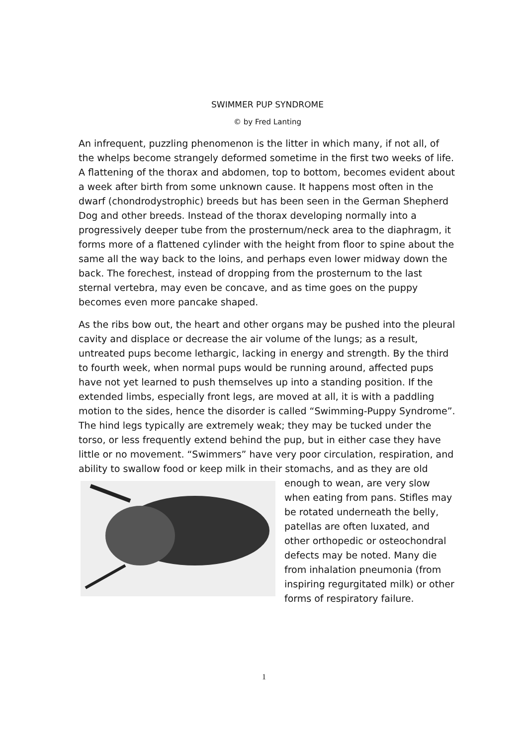SWIMMER PUP SYNDROME
© by Fred Lanting
An infrequent, puzzling phenomenon is the litter in which many, if not all, of the whelps become strangely deformed sometime in the first two weeks of life. A flattening of the thorax and abdomen, top to bottom, becomes evident about a week after birth from some unknown cause. It happens most often in the dwarf (chondrodystrophic) breeds but has been seen in the German Shepherd Dog and other breeds. Instead of the thorax developing normally into a progressively deeper tube from the prosternum/neck area to the diaphragm, it forms more of a flattened cylinder with the height from floor to spine about the same all the way back to the loins, and perhaps even lower midway down the back. The forechest, instead of dropping from the prosternum to the last sternal vertebra, may even be concave, and as time goes on the puppy becomes even more pancake shaped.
As the ribs bow out, the heart and other organs may be pushed into the pleural cavity and displace or decrease the air volume of the lungs; as a result, untreated pups become lethargic, lacking in energy and strength. By the third to fourth week, when normal pups would be running around, affected pups have not yet learned to push themselves up into a standing position. If the extended limbs, especially front legs, are moved at all, it is with a paddling motion to the sides, hence the disorder is called “Swimming-Puppy Syndrome”. The hind legs typically are extremely weak; they may be tucked under the torso, or less frequently extend behind the pup, but in either case they have little or no movement. “Swimmers” have very poor circulation, respiration, and ability to swallow food or keep milk in their stomachs, and as they are old enough to wean, are very slow when eating from pans. Stifles may be rotated underneath the belly, patellas are often luxated, and other orthopedic or osteochondral defects may be noted. Many die from inhalation pneumonia (from inspiring regurgitated milk) or other forms of respiratory failure.
1